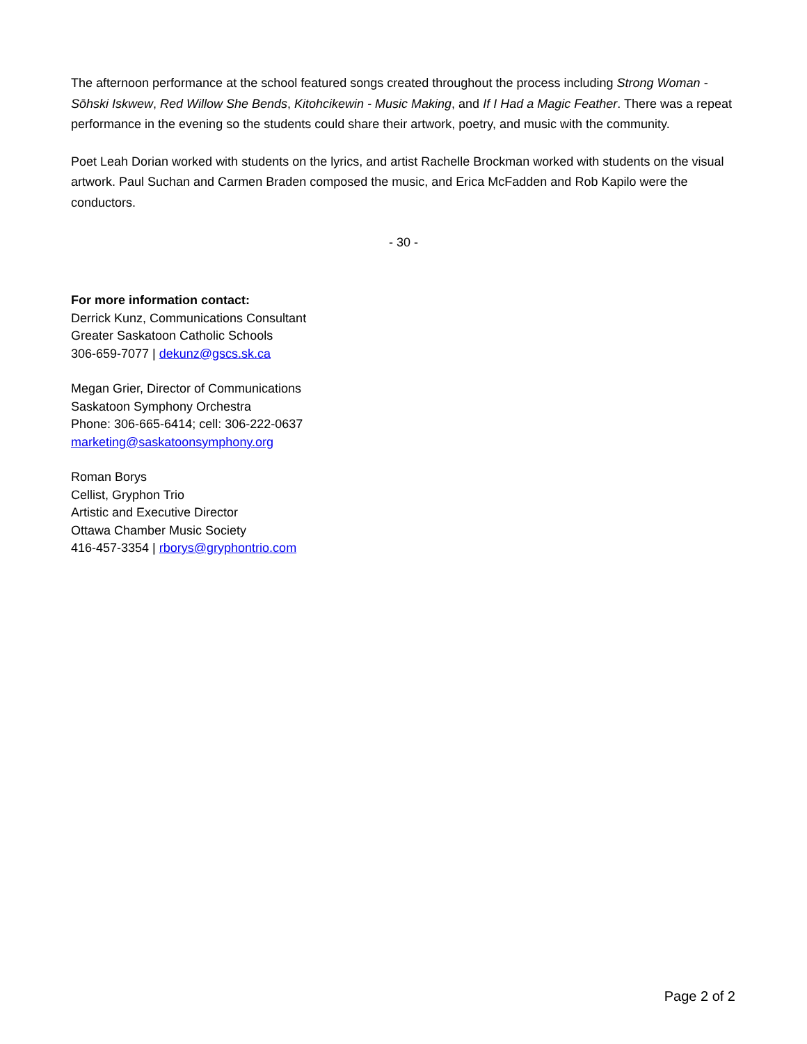The afternoon performance at the school featured songs created throughout the process including Strong Woman - Sōhski Iskwew, Red Willow She Bends, Kitohcikewin - Music Making, and If I Had a Magic Feather. There was a repeat performance in the evening so the students could share their artwork, poetry, and music with the community.
Poet Leah Dorian worked with students on the lyrics, and artist Rachelle Brockman worked with students on the visual artwork. Paul Suchan and Carmen Braden composed the music, and Erica McFadden and Rob Kapilo were the conductors.
- 30 -
For more information contact:
Derrick Kunz, Communications Consultant
Greater Saskatoon Catholic Schools
306-659-7077 | dekunz@gscs.sk.ca
Megan Grier, Director of Communications
Saskatoon Symphony Orchestra
Phone: 306-665-6414; cell: 306-222-0637
marketing@saskatoonsymphony.org
Roman Borys
Cellist, Gryphon Trio
Artistic and Executive Director
Ottawa Chamber Music Society
416-457-3354 | rborys@gryphontrio.com
Page 2 of 2